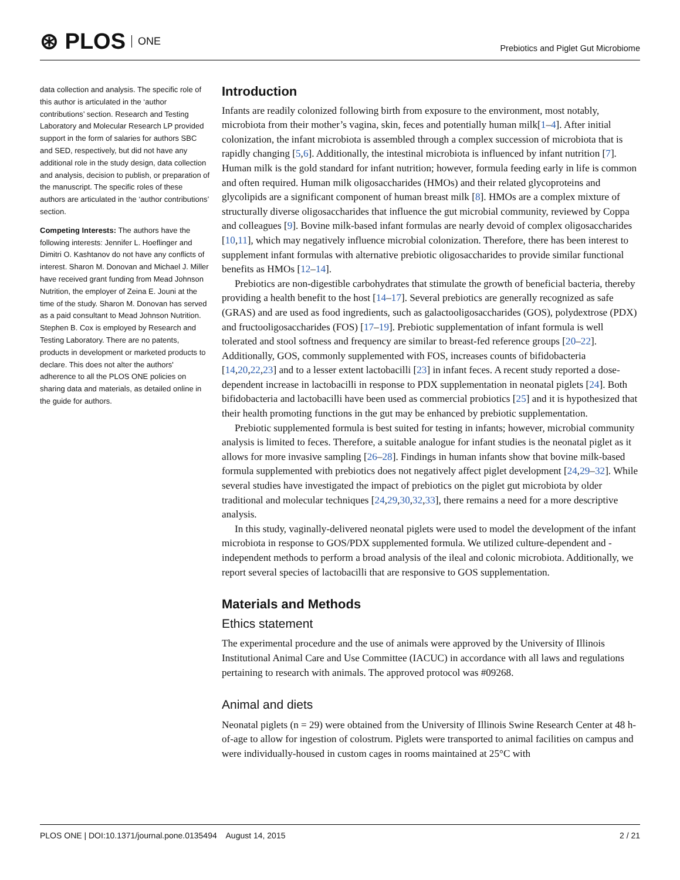⊛ PLOS ONE
Prebiotics and Piglet Gut Microbiome
data collection and analysis. The specific role of this author is articulated in the ‘author contributions’ section. Research and Testing Laboratory and Molecular Research LP provided support in the form of salaries for authors SBC and SED, respectively, but did not have any additional role in the study design, data collection and analysis, decision to publish, or preparation of the manuscript. The specific roles of these authors are articulated in the ‘author contributions’ section.
Competing Interests: The authors have the following interests: Jennifer L. Hoeflinger and Dimitri O. Kashtanov do not have any conflicts of interest. Sharon M. Donovan and Michael J. Miller have received grant funding from Mead Johnson Nutrition, the employer of Zeina E. Jouni at the time of the study. Sharon M. Donovan has served as a paid consultant to Mead Johnson Nutrition. Stephen B. Cox is employed by Research and Testing Laboratory. There are no patents, products in development or marketed products to declare. This does not alter the authors' adherence to all the PLOS ONE policies on sharing data and materials, as detailed online in the guide for authors.
Introduction
Infants are readily colonized following birth from exposure to the environment, most notably, microbiota from their mother’s vagina, skin, feces and potentially human milk[1–4]. After initial colonization, the infant microbiota is assembled through a complex succession of microbiota that is rapidly changing [5,6]. Additionally, the intestinal microbiota is influenced by infant nutrition [7]. Human milk is the gold standard for infant nutrition; however, formula feeding early in life is common and often required. Human milk oligosaccharides (HMOs) and their related glycoproteins and glycolipids are a significant component of human breast milk [8]. HMOs are a complex mixture of structurally diverse oligosaccharides that influence the gut microbial community, reviewed by Coppa and colleagues [9]. Bovine milk-based infant formulas are nearly devoid of complex oligosaccharides [10,11], which may negatively influence microbial colonization. Therefore, there has been interest to supplement infant formulas with alternative prebiotic oligosaccharides to provide similar functional benefits as HMOs [12–14].
Prebiotics are non-digestible carbohydrates that stimulate the growth of beneficial bacteria, thereby providing a health benefit to the host [14–17]. Several prebiotics are generally recognized as safe (GRAS) and are used as food ingredients, such as galactooligosaccharides (GOS), polydextrose (PDX) and fructooligosaccharides (FOS) [17–19]. Prebiotic supplementation of infant formula is well tolerated and stool softness and frequency are similar to breast-fed reference groups [20–22]. Additionally, GOS, commonly supplemented with FOS, increases counts of bifidobacteria [14,20,22,23] and to a lesser extent lactobacilli [23] in infant feces. A recent study reported a dose-dependent increase in lactobacilli in response to PDX supplementation in neonatal piglets [24]. Both bifidobacteria and lactobacilli have been used as commercial probiotics [25] and it is hypothesized that their health promoting functions in the gut may be enhanced by prebiotic supplementation.
Prebiotic supplemented formula is best suited for testing in infants; however, microbial community analysis is limited to feces. Therefore, a suitable analogue for infant studies is the neonatal piglet as it allows for more invasive sampling [26–28]. Findings in human infants show that bovine milk-based formula supplemented with prebiotics does not negatively affect piglet development [24,29–32]. While several studies have investigated the impact of prebiotics on the piglet gut microbiota by older traditional and molecular techniques [24,29,30,32,33], there remains a need for a more descriptive analysis.
In this study, vaginally-delivered neonatal piglets were used to model the development of the infant microbiota in response to GOS/PDX supplemented formula. We utilized culture-dependent and -independent methods to perform a broad analysis of the ileal and colonic microbiota. Additionally, we report several species of lactobacilli that are responsive to GOS supplementation.
Materials and Methods
Ethics statement
The experimental procedure and the use of animals were approved by the University of Illinois Institutional Animal Care and Use Committee (IACUC) in accordance with all laws and regulations pertaining to research with animals. The approved protocol was #09268.
Animal and diets
Neonatal piglets (n = 29) were obtained from the University of Illinois Swine Research Center at 48 h-of-age to allow for ingestion of colostrum. Piglets were transported to animal facilities on campus and were individually-housed in custom cages in rooms maintained at 25°C with
PLOS ONE | DOI:10.1371/journal.pone.0135494 August 14, 2015 2 / 21